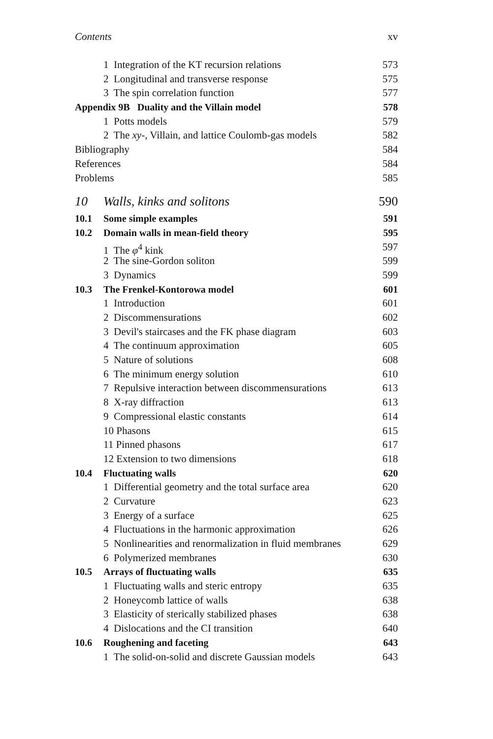Contents xv
1 Integration of the KT recursion relations 573
2 Longitudinal and transverse response 575
3 The spin correlation function 577
Appendix 9B Duality and the Villain model 578
1 Potts models 579
2 The xy-, Villain, and lattice Coulomb-gas models 582
Bibliography 584
References 584
Problems 585
10 Walls, kinks and solitons 590
10.1 Some simple examples 591
10.2 Domain walls in mean-field theory 595
1 The φ<sup>4</sup> kink 597
2 The sine-Gordon soliton 599
3 Dynamics 599
10.3 The Frenkel-Kontorowa model 601
1 Introduction 601
2 Discommensurations 602
3 Devil's staircases and the FK phase diagram 603
4 The continuum approximation 605
5 Nature of solutions 608
6 The minimum energy solution 610
7 Repulsive interaction between discommensurations 613
8 X-ray diffraction 613
9 Compressional elastic constants 614
10 Phasons 615
11 Pinned phasons 617
12 Extension to two dimensions 618
10.4 Fluctuating walls 620
1 Differential geometry and the total surface area 620
2 Curvature 623
3 Energy of a surface 625
4 Fluctuations in the harmonic approximation 626
5 Nonlinearities and renormalization in fluid membranes 629
6 Polymerized membranes 630
10.5 Arrays of fluctuating walls 635
1 Fluctuating walls and steric entropy 635
2 Honeycomb lattice of walls 638
3 Elasticity of sterically stabilized phases 638
4 Dislocations and the CI transition 640
10.6 Roughening and faceting 643
1 The solid-on-solid and discrete Gaussian models 643